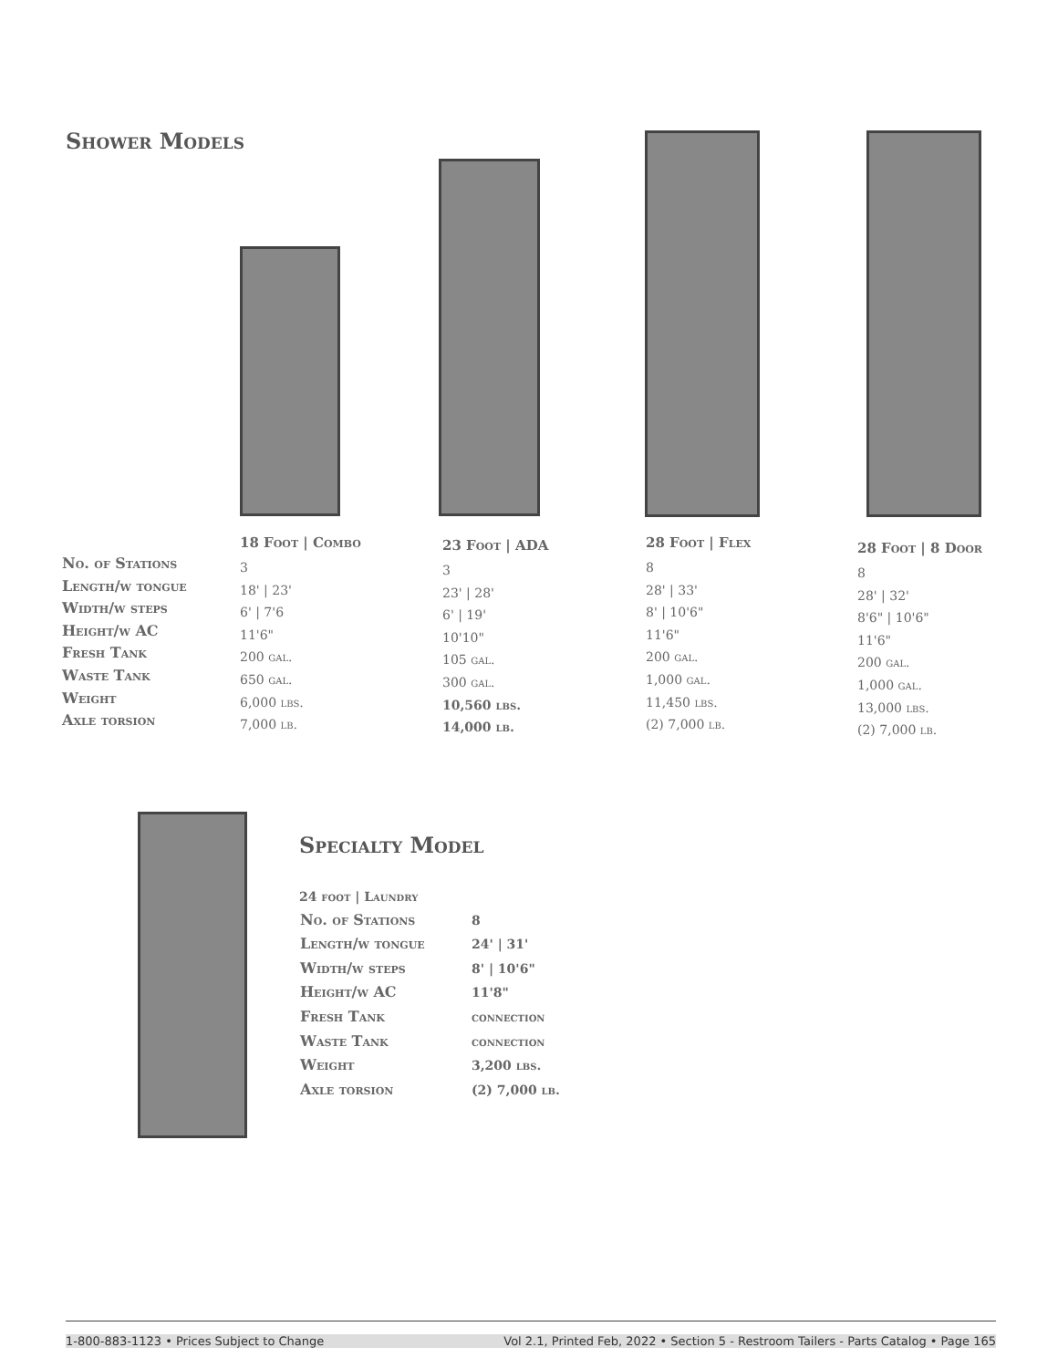Shower Models
No. of Stations
Length/w tongue
Width/w steps
Height/w AC
Fresh Tank
Waste Tank
Weight
Axle torsion
18 Foot | Combo
3
18' | 23'
6' | 7'6
11'6"
200 gal.
650 gal.
6,000 lbs.
7,000 lb.
23 Foot | ADA
3
23' | 28'
6' | 19'
10'10"
105 gal.
300 gal.
10,560 lbs.
14,000 lb.
28 Foot | Flex
8
28' | 33'
8' | 10'6"
11'6"
200 gal.
1,000 gal.
11,450 lbs.
(2) 7,000 lb.
28 Foot | 8 Door
8
28' | 32'
8'6" | 10'6"
11'6"
200 gal.
1,000 gal.
13,000 lbs.
(2) 7,000 lb.
Specialty Model
24 foot | Laundry
| No. of Stations | 8 |
| Length/w tongue | 24' / 31' |
| Width/w steps | 8' / 10'6" |
| Height/w AC | 11'8" |
| Fresh Tank | connection |
| Waste Tank | connection |
| Weight | 3,200 lbs. |
| Axle torsion | (2) 7,000 lb. |
1-800-883-1123 • Prices Subject to Change Vol 2.1, Printed Feb, 2022 • Section 5 - Restroom Tailers - Parts Catalog • Page 165